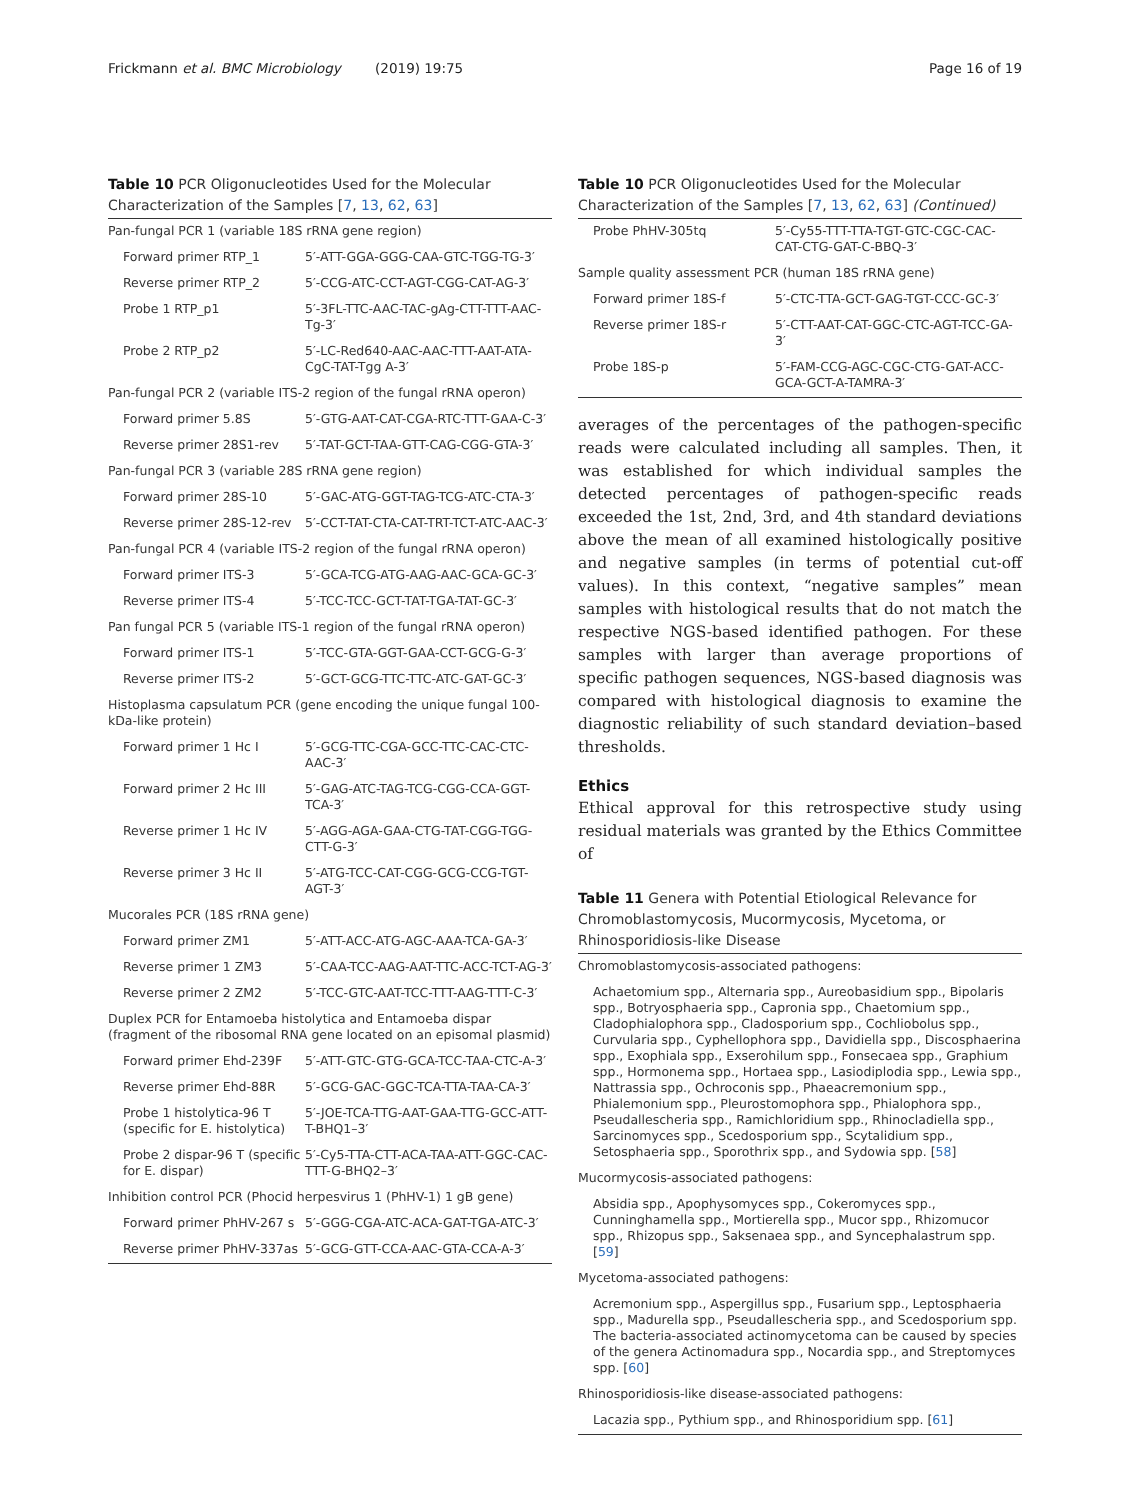Frickmann et al. BMC Microbiology (2019) 19:75 Page 16 of 19
Table 10 PCR Oligonucleotides Used for the Molecular Characterization of the Samples [7, 13, 62, 63]
| Pan-fungal PCR 1 (variable 18S rRNA gene region) | |
| Forward primer RTP_1 | 5′-ATT-GGA-GGG-CAA-GTC-TGG-TG-3′ |
| Reverse primer RTP_2 | 5′-CCG-ATC-CCT-AGT-CGG-CAT-AG-3′ |
| Probe 1 RTP_p1 | 5′-3FL-TTC-AAC-TAC-gAg-CTT-TTT-AAC-Tg-3′ |
| Probe 2 RTP_p2 | 5′-LC-Red640-AAC-AAC-TTT-AAT-ATA-CgC-TAT-Tgg A-3′ |
| Pan-fungal PCR 2 (variable ITS-2 region of the fungal rRNA operon) | |
| Forward primer 5.8S | 5′-GTG-AAT-CAT-CGA-RTC-TTT-GAA-C-3′ |
| Reverse primer 28S1-rev | 5′-TAT-GCT-TAA-GTT-CAG-CGG-GTA-3′ |
| Pan-fungal PCR 3 (variable 28S rRNA gene region) | |
| Forward primer 28S-10 | 5′-GAC-ATG-GGT-TAG-TCG-ATC-CTA-3′ |
| Reverse primer 28S-12-rev | 5′-CCT-TAT-CTA-CAT-TRT-TCT-ATC-AAC-3′ |
| Pan-fungal PCR 4 (variable ITS-2 region of the fungal rRNA operon) | |
| Forward primer ITS-3 | 5′-GCA-TCG-ATG-AAG-AAC-GCA-GC-3′ |
| Reverse primer ITS-4 | 5′-TCC-TCC-GCT-TAT-TGA-TAT-GC-3′ |
| Pan fungal PCR 5 (variable ITS-1 region of the fungal rRNA operon) | |
| Forward primer ITS-1 | 5′-TCC-GTA-GGT-GAA-CCT-GCG-G-3′ |
| Reverse primer ITS-2 | 5′-GCT-GCG-TTC-TTC-ATC-GAT-GC-3′ |
| Histoplasma capsulatum PCR (gene encoding the unique fungal 100-kDa-like protein) | |
| Forward primer 1 Hc I | 5′-GCG-TTC-CGA-GCC-TTC-CAC-CTC-AAC-3′ |
| Forward primer 2 Hc III | 5′-GAG-ATC-TAG-TCG-CGG-CCA-GGT-TCA-3′ |
| Reverse primer 1 Hc IV | 5′-AGG-AGA-GAA-CTG-TAT-CGG-TGG-CTT-G-3′ |
| Reverse primer 3 Hc II | 5′-ATG-TCC-CAT-CGG-GCG-CCG-TGT-AGT-3′ |
| Mucorales PCR (18S rRNA gene) | |
| Forward primer ZM1 | 5′-ATT-ACC-ATG-AGC-AAA-TCA-GA-3′ |
| Reverse primer 1 ZM3 | 5′-CAA-TCC-AAG-AAT-TTC-ACC-TCT-AG-3′ |
| Reverse primer 2 ZM2 | 5′-TCC-GTC-AAT-TCC-TTT-AAG-TTT-C-3′ |
| Duplex PCR for Entamoeba histolytica and Entamoeba dispar (fragment of the ribosomal RNA gene located on an episomal plasmid) | |
| Forward primer Ehd-239F | 5′-ATT-GTC-GTG-GCA-TCC-TAA-CTC-A-3′ |
| Reverse primer Ehd-88R | 5′-GCG-GAC-GGC-TCA-TTA-TAA-CA-3′ |
| Probe 1 histolytica-96 T (specific for E. histolytica) | 5′-JOE-TCA-TTG-AAT-GAA-TTG-GCC-ATT-T-BHQ1–3′ |
| Probe 2 dispar-96 T (specific for E. dispar) | 5′-Cy5-TTA-CTT-ACA-TAA-ATT-GGC-CAC-TTT-G-BHQ2–3′ |
| Inhibition control PCR (Phocid herpesvirus 1 (PhHV-1) 1 gB gene) | |
| Forward primer PhHV-267 s | 5′-GGG-CGA-ATC-ACA-GAT-TGA-ATC-3′ |
| Reverse primer PhHV-337as | 5′-GCG-GTT-CCA-AAC-GTA-CCA-A-3′ |
Table 10 PCR Oligonucleotides Used for the Molecular Characterization of the Samples [7, 13, 62, 63] (Continued)
| Probe PhHV-305tq | 5′-Cy55-TTT-TTA-TGT-GTC-CGC-CAC-CAT-CTG-GAT-C-BBQ-3′ |
| Sample quality assessment PCR (human 18S rRNA gene) | |
| Forward primer 18S-f | 5′-CTC-TTA-GCT-GAG-TGT-CCC-GC-3′ |
| Reverse primer 18S-r | 5′-CTT-AAT-CAT-GGC-CTC-AGT-TCC-GA-3′ |
| Probe 18S-p | 5′-FAM-CCG-AGC-CGC-CTG-GAT-ACC-GCA-GCT-A-TAMRA-3′ |
averages of the percentages of the pathogen-specific reads were calculated including all samples. Then, it was established for which individual samples the detected percentages of pathogen-specific reads exceeded the 1st, 2nd, 3rd, and 4th standard deviations above the mean of all examined histologically positive and negative samples (in terms of potential cut-off values). In this context, “negative samples” mean samples with histological results that do not match the respective NGS-based identified pathogen. For these samples with larger than average proportions of specific pathogen sequences, NGS-based diagnosis was compared with histological diagnosis to examine the diagnostic reliability of such standard deviation–based thresholds.
Ethics
Ethical approval for this retrospective study using residual materials was granted by the Ethics Committee of
Table 11 Genera with Potential Etiological Relevance for Chromoblastomycosis, Mucormycosis, Mycetoma, or Rhinosporidiosis-like Disease
| Chromoblastomycosis-associated pathogens: |
| Achaetomium spp., Alternaria spp., Aureobasidium spp., Bipolaris spp., Botryosphaeria spp., Capronia spp., Chaetomium spp., Cladophialophora spp., Cladosporium spp., Cochliobolus spp., Curvularia spp., Cyphellophora spp., Davidiella spp., Discosphaerina spp., Exophiala spp., Exserohilum spp., Fonsecaea spp., Graphium spp., Hormonema spp., Hortaea spp., Lasiodiplodia spp., Lewia spp., Nattrassia spp., Ochroconis spp., Phaeacremonium spp., Phialemonium spp., Pleurostomophora spp., Phialophora spp., Pseudallescheria spp., Ramichloridium spp., Rhinocladiella spp., Sarcinomyces spp., Scedosporium spp., Scytalidium spp., Setosphaeria spp., Sporothrix spp., and Sydowia spp. [ 58 ] |
| Mucormycosis-associated pathogens: |
| Absidia spp., Apophysomyces spp., Cokeromyces spp., Cunninghamella spp., Mortierella spp., Mucor spp., Rhizomucor spp., Rhizopus spp., Saksenaea spp., and Syncephalastrum spp. [ 59 ] |
| Mycetoma-associated pathogens: |
| Acremonium spp., Aspergillus spp., Fusarium spp., Leptosphaeria spp., Madurella spp., Pseudallescheria spp., and Scedosporium spp. The bacteria-associated actinomycetoma can be caused by species of the genera Actinomadura spp., Nocardia spp., and Streptomyces spp. [ 60 ] |
| Rhinosporidiosis-like disease-associated pathogens: |
| Lacazia spp., Pythium spp., and Rhinosporidium spp. [ 61 ] |